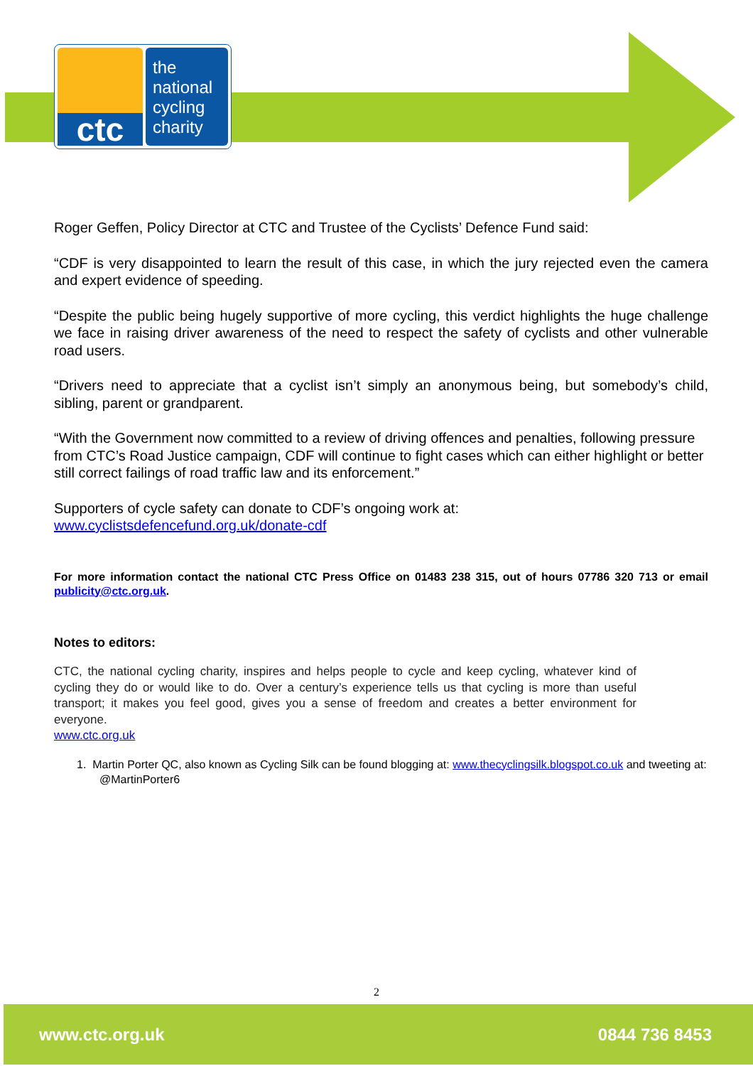ctc
the
national
cycling
charity
Roger Geffen, Policy Director at CTC and Trustee of the Cyclists’ Defence Fund said:
“CDF is very disappointed to learn the result of this case, in which the jury rejected even the camera and expert evidence of speeding.
“Despite the public being hugely supportive of more cycling, this verdict highlights the huge challenge we face in raising driver awareness of the need to respect the safety of cyclists and other vulnerable road users.
“Drivers need to appreciate that a cyclist isn’t simply an anonymous being, but somebody’s child, sibling, parent or grandparent.
“With the Government now committed to a review of driving offences and penalties, following pressure from CTC’s Road Justice campaign, CDF will continue to fight cases which can either highlight or better still correct failings of road traffic law and its enforcement.”
Supporters of cycle safety can donate to CDF’s ongoing work at:
www.cyclistsdefencefund.org.uk/donate-cdf
For more information contact the national CTC Press Office on 01483 238 315, out of hours 07786 320 713 or email publicity@ctc.org.uk.
Notes to editors:
CTC, the national cycling charity, inspires and helps people to cycle and keep cycling, whatever kind of cycling they do or would like to do. Over a century’s experience tells us that cycling is more than useful transport; it makes you feel good, gives you a sense of freedom and creates a better environment for everyone.
www.ctc.org.uk
1. Martin Porter QC, also known as Cycling Silk can be found blogging at: www.thecyclingsilk.blogspot.co.uk and tweeting at: @MartinPorter6
2
www.ctc.org.uk 0844 736 8453